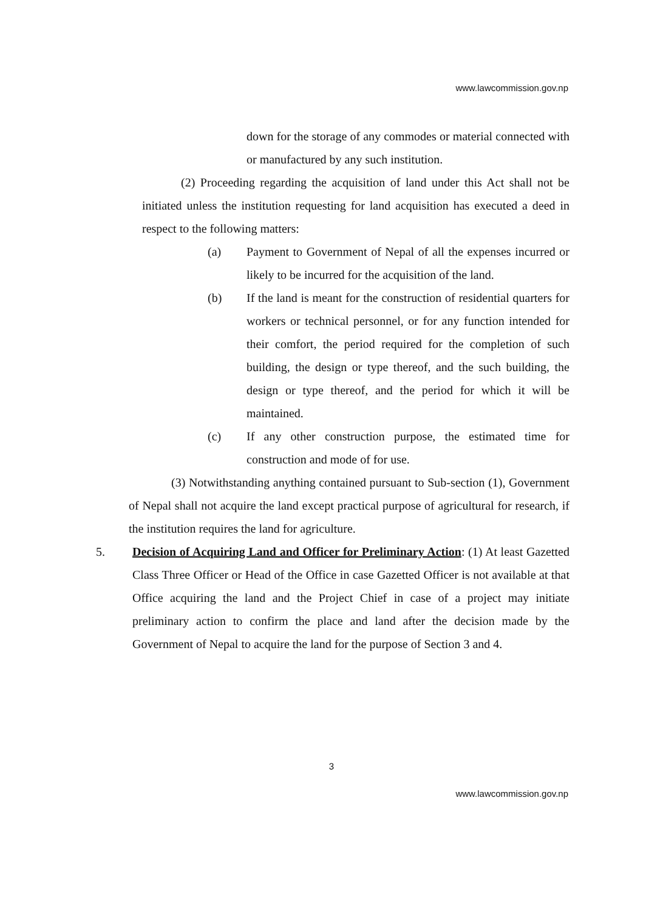www.lawcommission.gov.np
down for the storage of any commodes or material connected with or manufactured by any such institution.
(2) Proceeding regarding the acquisition of land under this Act shall not be initiated unless the institution requesting for land acquisition has executed a deed in respect to the following matters:
(a) Payment to Government of Nepal of all the expenses incurred or likely to be incurred for the acquisition of the land.
(b) If the land is meant for the construction of residential quarters for workers or technical personnel, or for any function intended for their comfort, the period required for the completion of such building, the design or type thereof, and the such building, the design or type thereof, and the period for which it will be maintained.
(c) If any other construction purpose, the estimated time for construction and mode of for use.
(3) Notwithstanding anything contained pursuant to Sub-section (1), Government of Nepal shall not acquire the land except practical purpose of agricultural for research, if the institution requires the land for agriculture.
5. Decision of Acquiring Land and Officer for Preliminary Action: (1) At least Gazetted Class Three Officer or Head of the Office in case Gazetted Officer is not available at that Office acquiring the land and the Project Chief in case of a project may initiate preliminary action to confirm the place and land after the decision made by the Government of Nepal to acquire the land for the purpose of Section 3 and 4.
3
www.lawcommission.gov.np